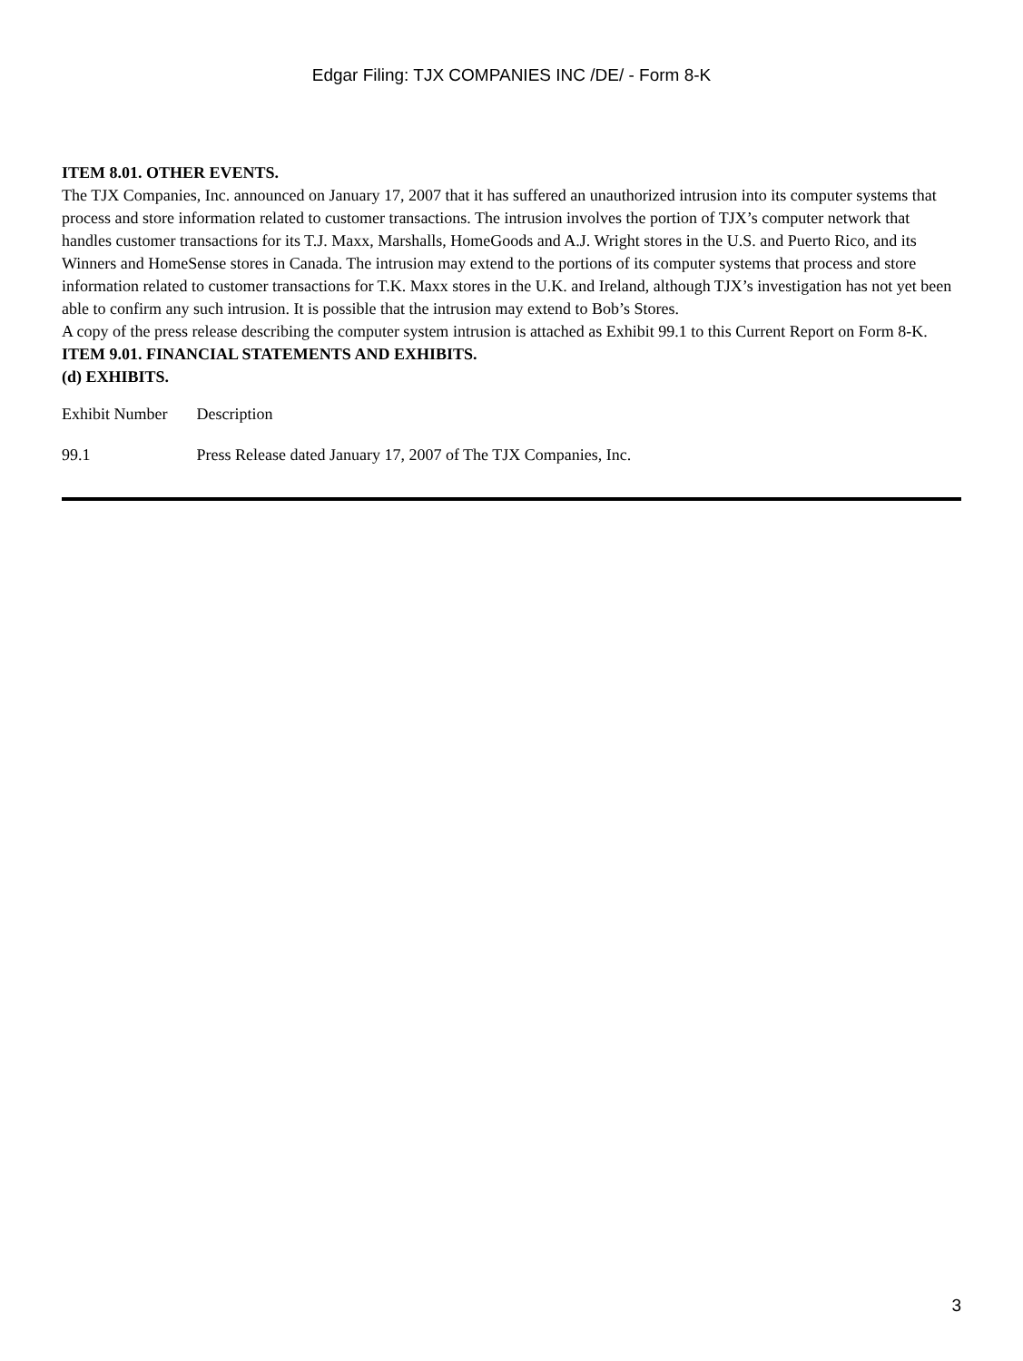Edgar Filing: TJX COMPANIES INC /DE/ - Form 8-K
ITEM 8.01. OTHER EVENTS.
The TJX Companies, Inc. announced on January 17, 2007 that it has suffered an unauthorized intrusion into its computer systems that process and store information related to customer transactions. The intrusion involves the portion of TJX’s computer network that handles customer transactions for its T.J. Maxx, Marshalls, HomeGoods and A.J. Wright stores in the U.S. and Puerto Rico, and its Winners and HomeSense stores in Canada. The intrusion may extend to the portions of its computer systems that process and store information related to customer transactions for T.K. Maxx stores in the U.K. and Ireland, although TJX’s investigation has not yet been able to confirm any such intrusion. It is possible that the intrusion may extend to Bob’s Stores.
A copy of the press release describing the computer system intrusion is attached as Exhibit 99.1 to this Current Report on Form 8-K.
ITEM 9.01. FINANCIAL STATEMENTS AND EXHIBITS.
(d) EXHIBITS.
| Exhibit Number | Description |
| 99.1 | Press Release dated January 17, 2007 of The TJX Companies, Inc. |
3